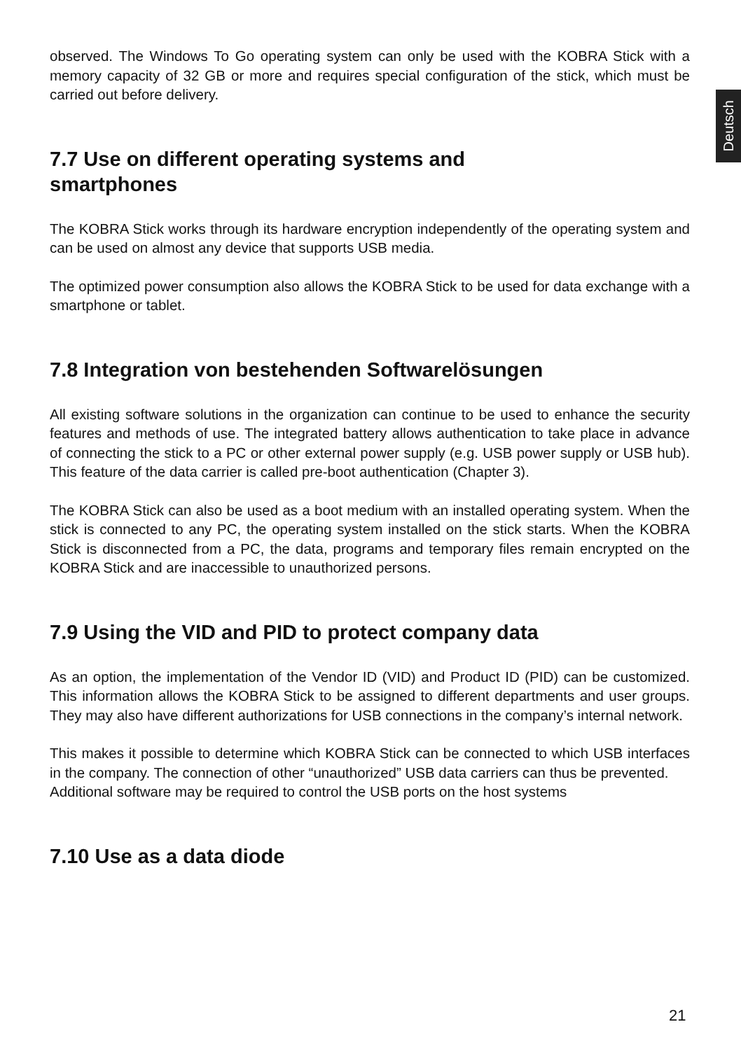Deutsch
observed. The Windows To Go operating system can only be used with the KOBRA Stick with a memory capacity of 32 GB or more and requires special configuration of the stick, which must be carried out before delivery.
7.7 Use on different operating systems and
smartphones
The KOBRA Stick works through its hardware encryption independently of the operating system and can be used on almost any device that supports USB media.
The optimized power consumption also allows the KOBRA Stick to be used for data exchange with a smartphone or tablet.
7.8 Integration von bestehenden Softwarelösungen
All existing software solutions in the organization can continue to be used to enhance the security features and methods of use. The integrated battery allows authentication to take place in advance of connecting the stick to a PC or other external power supply (e.g. USB power supply or USB hub). This feature of the data carrier is called pre-boot authentication (Chapter 3).
The KOBRA Stick can also be used as a boot medium with an installed operating system. When the stick is connected to any PC, the operating system installed on the stick starts. When the KOBRA Stick is disconnected from a PC, the data, programs and temporary files remain encrypted on the KOBRA Stick and are inaccessible to unauthorized persons.
7.9 Using the VID and PID to protect company data
As an option, the implementation of the Vendor ID (VID) and Product ID (PID) can be customized. This information allows the KOBRA Stick to be assigned to different departments and user groups. They may also have different authorizations for USB connections in the company’s internal network.
This makes it possible to determine which KOBRA Stick can be connected to which USB interfaces in the company. The connection of other “unauthorized” USB data carriers can thus be prevented.
Additional software may be required to control the USB ports on the host systems
7.10 Use as a data diode
21